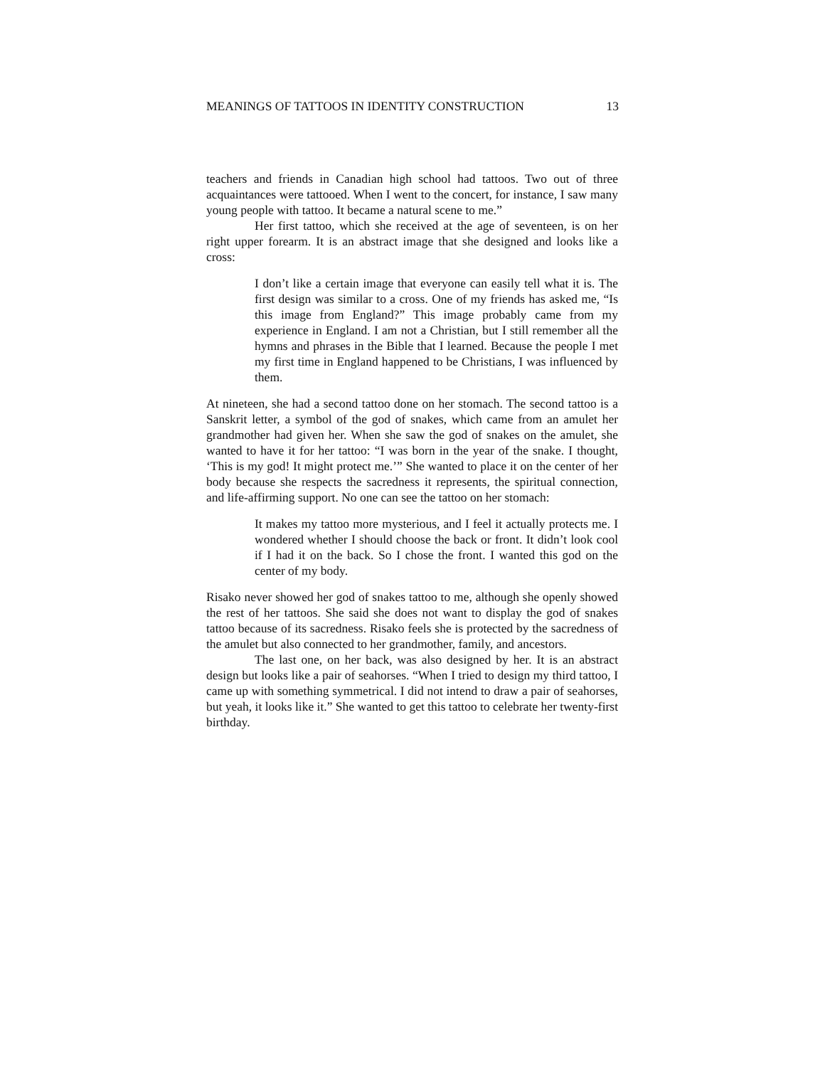MEANINGS OF TATTOOS IN IDENTITY CONSTRUCTION 13
teachers and friends in Canadian high school had tattoos. Two out of three acquaintances were tattooed. When I went to the concert, for instance, I saw many young people with tattoo. It became a natural scene to me.”
Her first tattoo, which she received at the age of seventeen, is on her right upper forearm. It is an abstract image that she designed and looks like a cross:
I don’t like a certain image that everyone can easily tell what it is. The first design was similar to a cross. One of my friends has asked me, “Is this image from England?” This image probably came from my experience in England. I am not a Christian, but I still remember all the hymns and phrases in the Bible that I learned. Because the people I met my first time in England happened to be Christians, I was influenced by them.
At nineteen, she had a second tattoo done on her stomach. The second tattoo is a Sanskrit letter, a symbol of the god of snakes, which came from an amulet her grandmother had given her. When she saw the god of snakes on the amulet, she wanted to have it for her tattoo: “I was born in the year of the snake. I thought, ‘This is my god! It might protect me.’” She wanted to place it on the center of her body because she respects the sacredness it represents, the spiritual connection, and life-affirming support. No one can see the tattoo on her stomach:
It makes my tattoo more mysterious, and I feel it actually protects me. I wondered whether I should choose the back or front. It didn’t look cool if I had it on the back. So I chose the front. I wanted this god on the center of my body.
Risako never showed her god of snakes tattoo to me, although she openly showed the rest of her tattoos. She said she does not want to display the god of snakes tattoo because of its sacredness. Risako feels she is protected by the sacredness of the amulet but also connected to her grandmother, family, and ancestors.
The last one, on her back, was also designed by her. It is an abstract design but looks like a pair of seahorses. “When I tried to design my third tattoo, I came up with something symmetrical. I did not intend to draw a pair of seahorses, but yeah, it looks like it.” She wanted to get this tattoo to celebrate her twenty-first birthday.